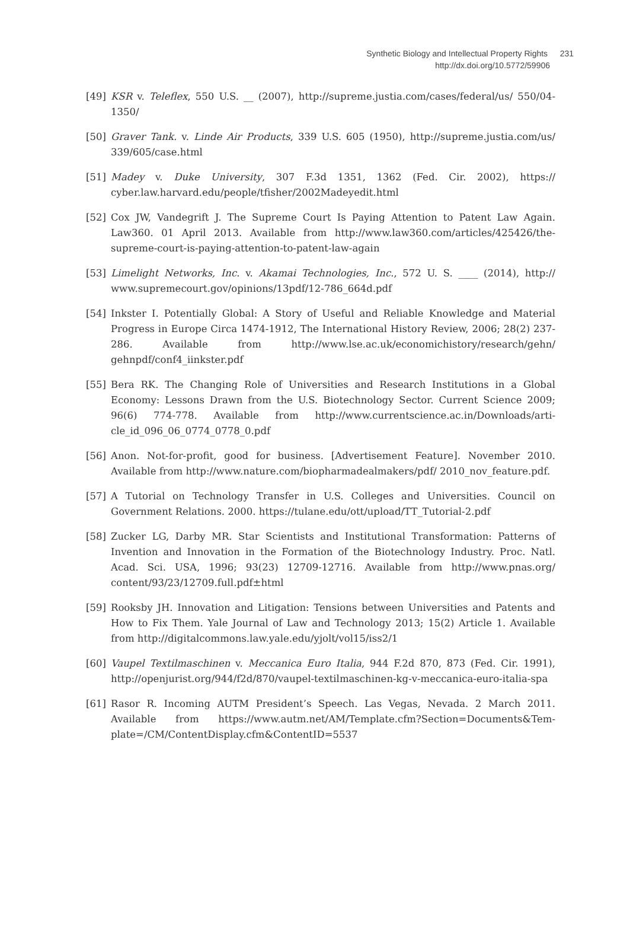Synthetic Biology and Intellectual Property Rights 231
http://dx.doi.org/10.5772/59906
[49] KSR v. Teleflex, 550 U.S. __ (2007), http://supreme.justia.com/cases/federal/us/ 550/04-1350/
[50] Graver Tank. v. Linde Air Products, 339 U.S. 605 (1950), http://supreme.justia.com/us/ 339/605/case.html
[51] Madey v. Duke University, 307 F.3d 1351, 1362 (Fed. Cir. 2002), https:// cyber.law.harvard.edu/people/tfisher/2002Madeyedit.html
[52] Cox JW, Vandegrift J. The Supreme Court Is Paying Attention to Patent Law Again. Law360. 01 April 2013. Available from http://www.law360.com/articles/425426/the-supreme-court-is-paying-attention-to-patent-law-again
[53] Limelight Networks, Inc. v. Akamai Technologies, Inc., 572 U. S. ____ (2014), http:// www.supremecourt.gov/opinions/13pdf/12-786_664d.pdf
[54] Inkster I. Potentially Global: A Story of Useful and Reliable Knowledge and Material Progress in Europe Circa 1474-1912, The International History Review, 2006; 28(2) 237-286. Available from http://www.lse.ac.uk/economichistory/research/gehn/ gehnpdf/conf4_iinkster.pdf
[55] Bera RK. The Changing Role of Universities and Research Institutions in a Global Economy: Lessons Drawn from the U.S. Biotechnology Sector. Current Science 2009; 96(6) 774-778. Available from http://www.currentscience.ac.in/Downloads/arti-cle_id_096_06_0774_0778_0.pdf
[56] Anon. Not-for-profit, good for business. [Advertisement Feature]. November 2010. Available from http://www.nature.com/biopharmadealmakers/pdf/ 2010_nov_feature.pdf.
[57] A Tutorial on Technology Transfer in U.S. Colleges and Universities. Council on Government Relations. 2000. https://tulane.edu/ott/upload/TT_Tutorial-2.pdf
[58] Zucker LG, Darby MR. Star Scientists and Institutional Transformation: Patterns of Invention and Innovation in the Formation of the Biotechnology Industry. Proc. Natl. Acad. Sci. USA, 1996; 93(23) 12709-12716. Available from http://www.pnas.org/ content/93/23/12709.full.pdf±html
[59] Rooksby JH. Innovation and Litigation: Tensions between Universities and Patents and How to Fix Them. Yale Journal of Law and Technology 2013; 15(2) Article 1. Available from http://digitalcommons.law.yale.edu/yjolt/vol15/iss2/1
[60] Vaupel Textilmaschinen v. Meccanica Euro Italia, 944 F.2d 870, 873 (Fed. Cir. 1991), http://openjurist.org/944/f2d/870/vaupel-textilmaschinen-kg-v-meccanica-euro-italia-spa
[61] Rasor R. Incoming AUTM President’s Speech. Las Vegas, Nevada. 2 March 2011. Available from https://www.autm.net/AM/Template.cfm?Section=Documents&Tem-plate=/CM/ContentDisplay.cfm&ContentID=5537